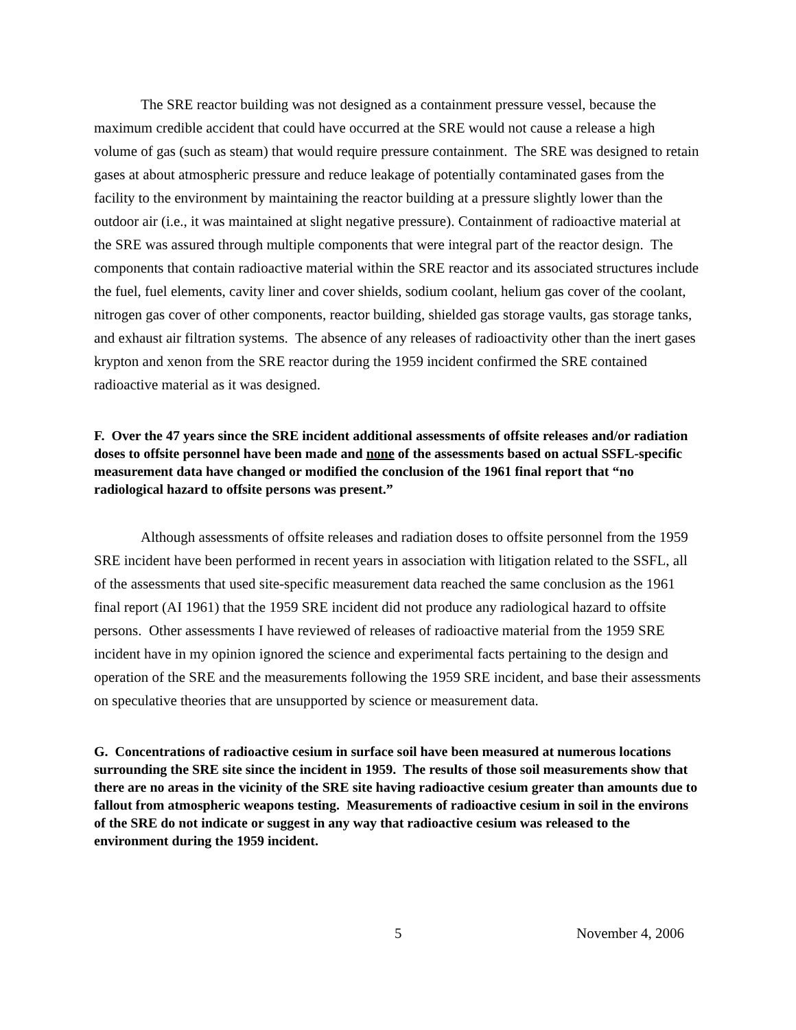The SRE reactor building was not designed as a containment pressure vessel, because the maximum credible accident that could have occurred at the SRE would not cause a release a high volume of gas (such as steam) that would require pressure containment. The SRE was designed to retain gases at about atmospheric pressure and reduce leakage of potentially contaminated gases from the facility to the environment by maintaining the reactor building at a pressure slightly lower than the outdoor air (i.e., it was maintained at slight negative pressure). Containment of radioactive material at the SRE was assured through multiple components that were integral part of the reactor design. The components that contain radioactive material within the SRE reactor and its associated structures include the fuel, fuel elements, cavity liner and cover shields, sodium coolant, helium gas cover of the coolant, nitrogen gas cover of other components, reactor building, shielded gas storage vaults, gas storage tanks, and exhaust air filtration systems. The absence of any releases of radioactivity other than the inert gases krypton and xenon from the SRE reactor during the 1959 incident confirmed the SRE contained radioactive material as it was designed.
F. Over the 47 years since the SRE incident additional assessments of offsite releases and/or radiation doses to offsite personnel have been made and none of the assessments based on actual SSFL-specific measurement data have changed or modified the conclusion of the 1961 final report that “no radiological hazard to offsite persons was present.”
Although assessments of offsite releases and radiation doses to offsite personnel from the 1959 SRE incident have been performed in recent years in association with litigation related to the SSFL, all of the assessments that used site-specific measurement data reached the same conclusion as the 1961 final report (AI 1961) that the 1959 SRE incident did not produce any radiological hazard to offsite persons. Other assessments I have reviewed of releases of radioactive material from the 1959 SRE incident have in my opinion ignored the science and experimental facts pertaining to the design and operation of the SRE and the measurements following the 1959 SRE incident, and base their assessments on speculative theories that are unsupported by science or measurement data.
G. Concentrations of radioactive cesium in surface soil have been measured at numerous locations surrounding the SRE site since the incident in 1959. The results of those soil measurements show that there are no areas in the vicinity of the SRE site having radioactive cesium greater than amounts due to fallout from atmospheric weapons testing. Measurements of radioactive cesium in soil in the environs of the SRE do not indicate or suggest in any way that radioactive cesium was released to the environment during the 1959 incident.
5 November 4, 2006